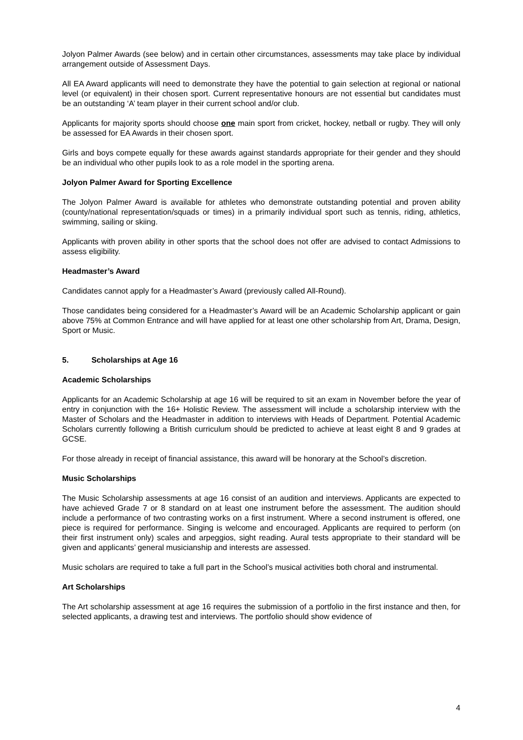Jolyon Palmer Awards (see below) and in certain other circumstances, assessments may take place by individual arrangement outside of Assessment Days.
All EA Award applicants will need to demonstrate they have the potential to gain selection at regional or national level (or equivalent) in their chosen sport. Current representative honours are not essential but candidates must be an outstanding ‘A’ team player in their current school and/or club.
Applicants for majority sports should choose one main sport from cricket, hockey, netball or rugby. They will only be assessed for EA Awards in their chosen sport.
Girls and boys compete equally for these awards against standards appropriate for their gender and they should be an individual who other pupils look to as a role model in the sporting arena.
Jolyon Palmer Award for Sporting Excellence
The Jolyon Palmer Award is available for athletes who demonstrate outstanding potential and proven ability (county/national representation/squads or times) in a primarily individual sport such as tennis, riding, athletics, swimming, sailing or skiing.
Applicants with proven ability in other sports that the school does not offer are advised to contact Admissions to assess eligibility.
Headmaster’s Award
Candidates cannot apply for a Headmaster’s Award (previously called All-Round).
Those candidates being considered for a Headmaster’s Award will be an Academic Scholarship applicant or gain above 75% at Common Entrance and will have applied for at least one other scholarship from Art, Drama, Design, Sport or Music.
5. Scholarships at Age 16
Academic Scholarships
Applicants for an Academic Scholarship at age 16 will be required to sit an exam in November before the year of entry in conjunction with the 16+ Holistic Review. The assessment will include a scholarship interview with the Master of Scholars and the Headmaster in addition to interviews with Heads of Department. Potential Academic Scholars currently following a British curriculum should be predicted to achieve at least eight 8 and 9 grades at GCSE.
For those already in receipt of financial assistance, this award will be honorary at the School’s discretion.
Music Scholarships
The Music Scholarship assessments at age 16 consist of an audition and interviews. Applicants are expected to have achieved Grade 7 or 8 standard on at least one instrument before the assessment. The audition should include a performance of two contrasting works on a first instrument. Where a second instrument is offered, one piece is required for performance. Singing is welcome and encouraged. Applicants are required to perform (on their first instrument only) scales and arpeggios, sight reading. Aural tests appropriate to their standard will be given and applicants’ general musicianship and interests are assessed.
Music scholars are required to take a full part in the School’s musical activities both choral and instrumental.
Art Scholarships
The Art scholarship assessment at age 16 requires the submission of a portfolio in the first instance and then, for selected applicants, a drawing test and interviews. The portfolio should show evidence of
4